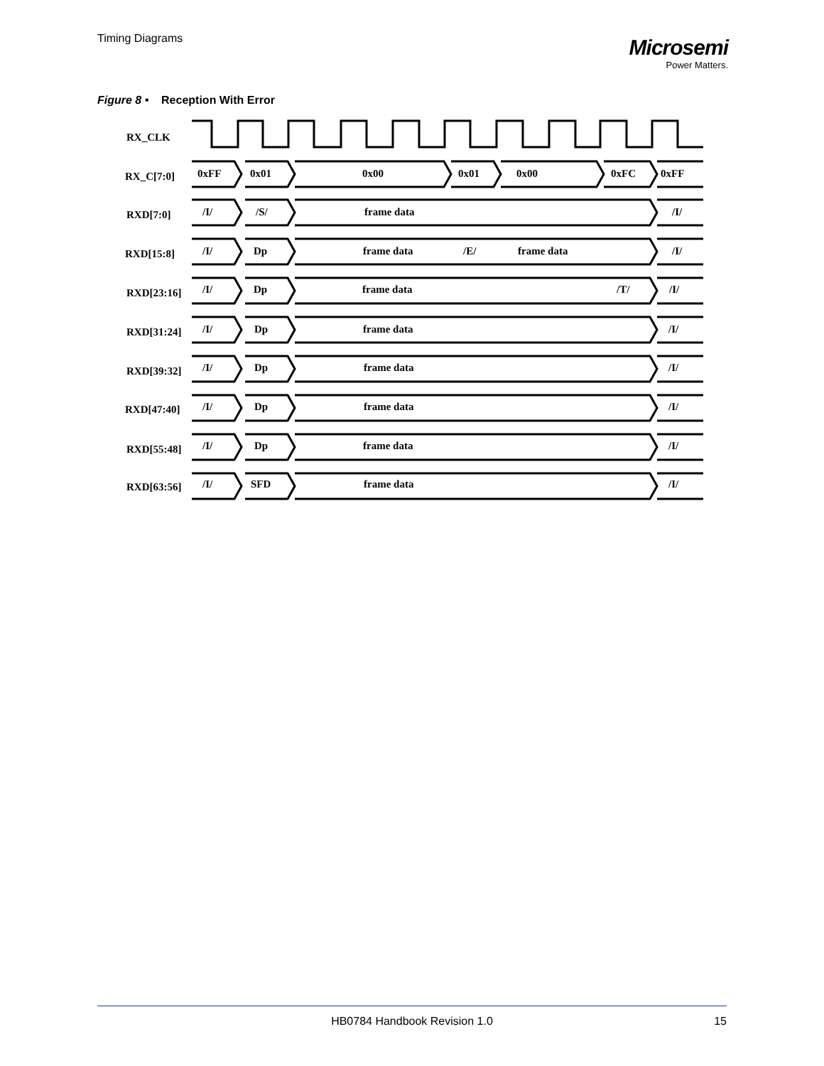Timing Diagrams
Microsemi
Power Matters.
Figure 8 • Reception With Error
RX_CLK
RX_C[7:0]
0xFF
0x01
0x00
0x01
0x00
0xFC
0xFF
RXD[7:0]
/I/
/S/
frame data
/I/
RXD[15:8]
/I/
Dp
frame data
/E/
frame data
/I/
RXD[23:16]
/I/
Dp
frame data
/T/
/I/
RXD[31:24]
/I/
Dp
frame data
/I/
RXD[39:32]
/I/
Dp
frame data
/I/
RXD[47:40]
/I/
Dp
frame data
/I/
RXD[55:48]
/I/
Dp
frame data
/I/
RXD[63:56]
/I/
SFD
frame data
/I/
HB0784 Handbook Revision 1.0
15